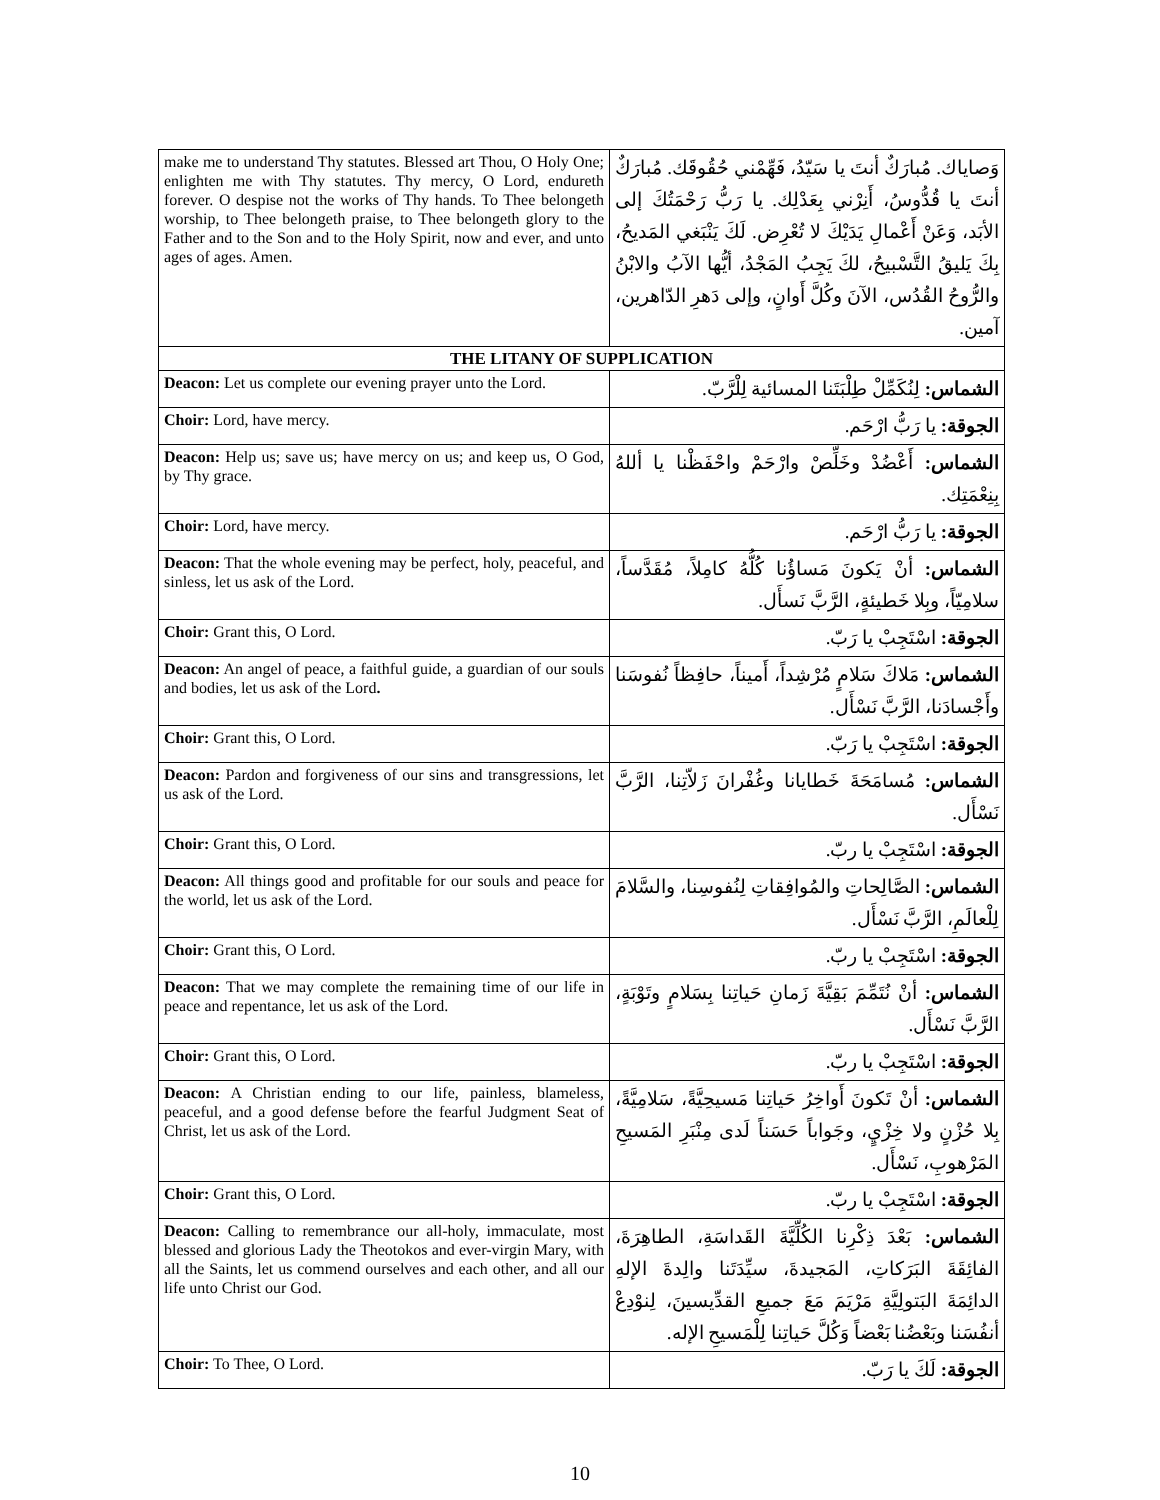| make me to understand Thy statutes. Blessed art Thou, O Holy One; enlighten me with Thy statutes. Thy mercy, O Lord, endureth forever. O despise not the works of Thy hands. To Thee belongeth worship, to Thee belongeth praise, to Thee belongeth glory to the Father and to the Son and to the Holy Spirit, now and ever, and unto ages of ages. Amen. | وَصاياك. مُبارَكٌ أنتَ يا سَيّدُ، فَهِّمْني حُقُوقَك. مُبارَكٌ أنتَ يا قُدُّوسُ، أَنِرْني بِعَدْلِك. يا رَبُّ رَحْمَتُكَ إلى الأبَد، وَعَنْ أَعْمالِ يَدَيْكَ لا تُعْرِض. لَكَ يَنْبَغي المَديحُ، بِكَ يَليقُ التَّسْبيحُ، لكَ يَجِبُ المَجْدُ، أيُّها الآبُ والابْنُ والرُّوحُ القُدُس، الآنَ وكُلَّ أَوانٍ، وإلى دَهرِ الدّاهرين، آمين. |
| THE LITANY OF SUPPLICATION | |
| Deacon: Let us complete our evening prayer unto the Lord. | الشماس: لِنُكَمِّلْ طِلْبَتَنا المسائية لِلْرَّبّ. |
| Choir: Lord, have mercy. | الجوقة: يا رَبُّ ارْحَم. |
| Deacon: Help us; save us; have mercy on us; and keep us, O God, by Thy grace. | الشماس: أَعْضُدْ وخَلِّصْ وارْحَمْ واحْفَظْنا يا أللهُ بِنِعْمَتِك. |
| Choir: Lord, have mercy. | الجوقة: يا رَبُّ ارْحَم. |
| Deacon: That the whole evening may be perfect, holy, peaceful, and sinless, let us ask of the Lord. | الشماس: أنْ يَكونَ مَساؤُنا كُلُّهُ كامِلاً، مُقَدَّساً، سلامِيّاً، وبِلا خَطيئةٍ، الرَّبَّ نَسأَل. |
| Choir: Grant this, O Lord. | الجوقة: اسْتَجِبْ يا رَبّ. |
| Deacon: An angel of peace, a faithful guide, a guardian of our souls and bodies, let us ask of the Lord . | الشماس: مَلاكَ سَلامٍ مُرْشِداً، أَميناً، حافِظاً نُفوسَنا وأَجْسادَنا، الرَّبَّ نَسْأَل. |
| Choir: Grant this, O Lord. | الجوقة: اسْتَجِبْ يا رَبّ. |
| Deacon: Pardon and forgiveness of our sins and transgressions, let us ask of the Lord. | الشماس: مُسامَحَةَ خَطايانا وغُفْرانَ زَلاّتِنا، الرَّبَّ نَسْأَل. |
| Choir: Grant this, O Lord. | الجوقة: اسْتَجِبْ يا ربّ. |
| Deacon: All things good and profitable for our souls and peace for the world, let us ask of the Lord. | الشماس: الصَّالِحاتِ والمُوافِقاتِ لِنُفوسِنا، والسَّلامَ لِلْعالَمِ، الرَّبَّ نَسْأَل. |
| Choir: Grant this, O Lord. | الجوقة: اسْتَجِبْ يا ربّ. |
| Deacon: That we may complete the remaining time of our life in peace and repentance, let us ask of the Lord. | الشماس: أنْ نُتَمِّمَ بَقِيَّةَ زَمانِ حَياتِنا بِسَلامٍ وتَوْبَةٍ، الرَّبَّ نَسْأَل. |
| Choir: Grant this, O Lord. | الجوقة: اسْتَجِبْ يا ربّ. |
| Deacon: A Christian ending to our life, painless, blameless, peaceful, and a good defense before the fearful Judgment Seat of Christ, let us ask of the Lord. | الشماس: أنْ تَكونَ أَواخِرُ حَياتِنا مَسيحِيَّةً، سَلامِيَّةً، بِلا حُزْنٍ ولا خِزْيٍ، وجَواباً حَسَناً لَدى مِنْبَرِ المَسيحِ المَرْهوبِ، نَسْأَل. |
| Choir: Grant this, O Lord. | الجوقة: اسْتَجِبْ يا ربّ. |
| Deacon: Calling to remembrance our all-holy, immaculate, most blessed and glorious Lady the Theotokos and ever-virgin Mary, with all the Saints, let us commend ourselves and each other, and all our life unto Christ our God. | الشماس: بَعْدَ ذِكْرِنا الكُلِّيَّةَ القَداسَةِ، الطاهِرَةَ، الفائِقَةَ البَرَكاتِ، المَجيدةَ، سيِّدَتَنا والِدةَ الإلهِ الدائِمَةَ البَتولِيَّةِ مَرْيَمَ مَعَ جميعِ القدِّيسينَ، لِنوْدِعْ أنفُسَنا وبَعْضُنا بَعْضاً وَكُلَّ حَياتِنا لِلْمَسيحِ الإله. |
| Choir: To Thee, O Lord. | الجوقة: لَكَ يا رَبّ. |
10